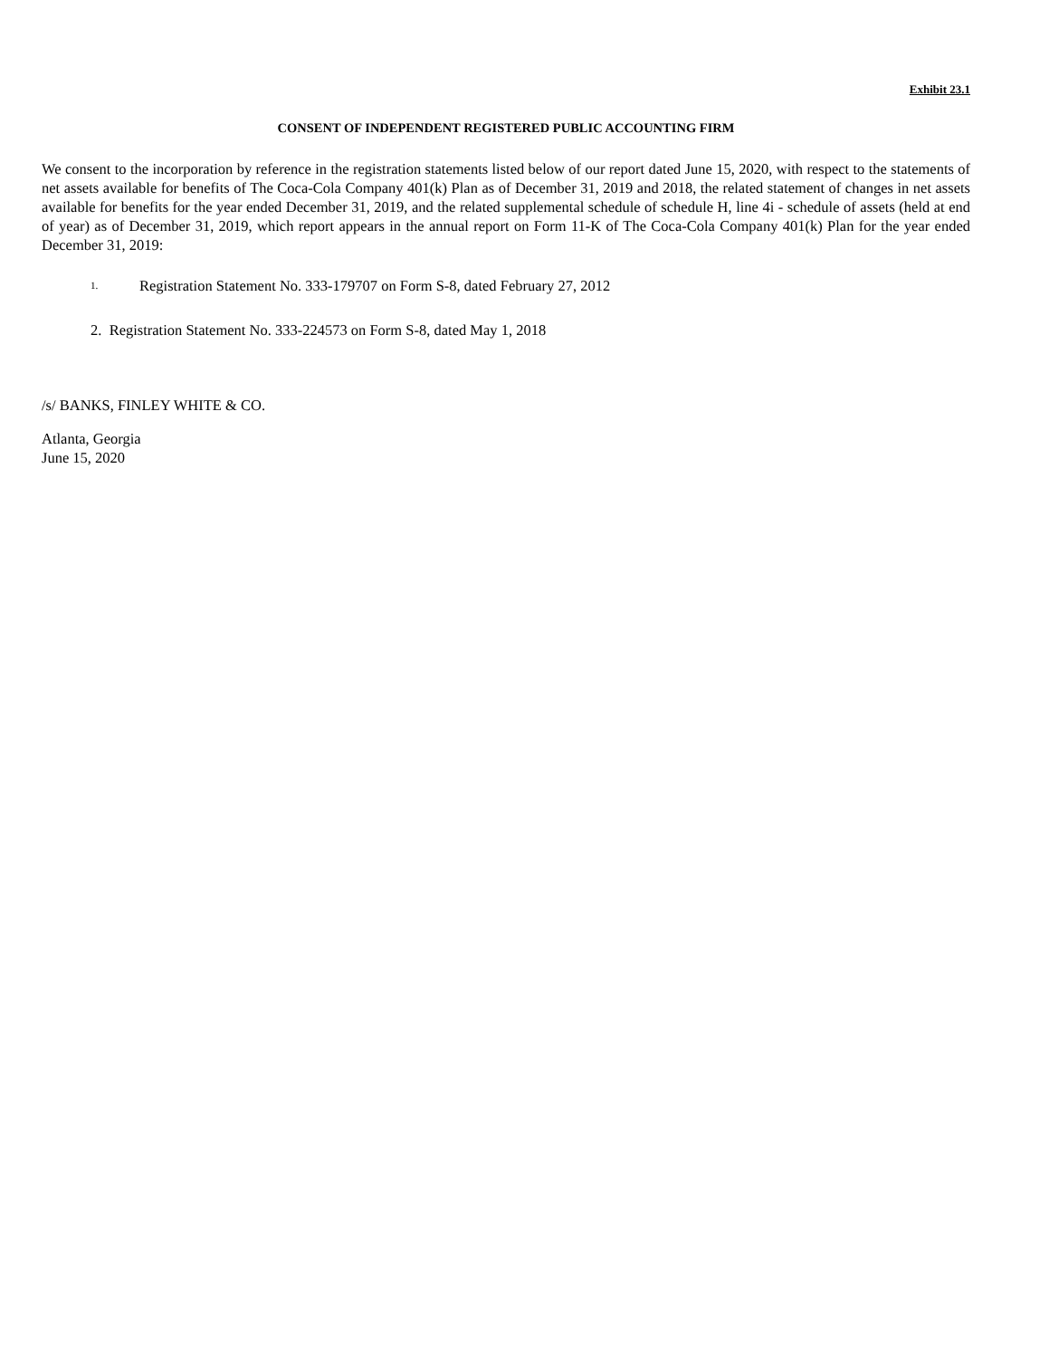Exhibit 23.1
CONSENT OF INDEPENDENT REGISTERED PUBLIC ACCOUNTING FIRM
We consent to the incorporation by reference in the registration statements listed below of our report dated June 15, 2020, with respect to the statements of net assets available for benefits of The Coca-Cola Company 401(k) Plan as of December 31, 2019 and 2018, the related statement of changes in net assets available for benefits for the year ended December 31, 2019, and the related supplemental schedule of schedule H, line 4i - schedule of assets (held at end of year) as of December 31, 2019, which report appears in the annual report on Form 11-K of The Coca-Cola Company 401(k) Plan for the year ended December 31, 2019:
1.
Registration Statement No. 333-179707 on Form S-8, dated February 27, 2012
2. Registration Statement No. 333-224573 on Form S-8, dated May 1, 2018
/s/ BANKS, FINLEY WHITE & CO.
Atlanta, Georgia
June 15, 2020